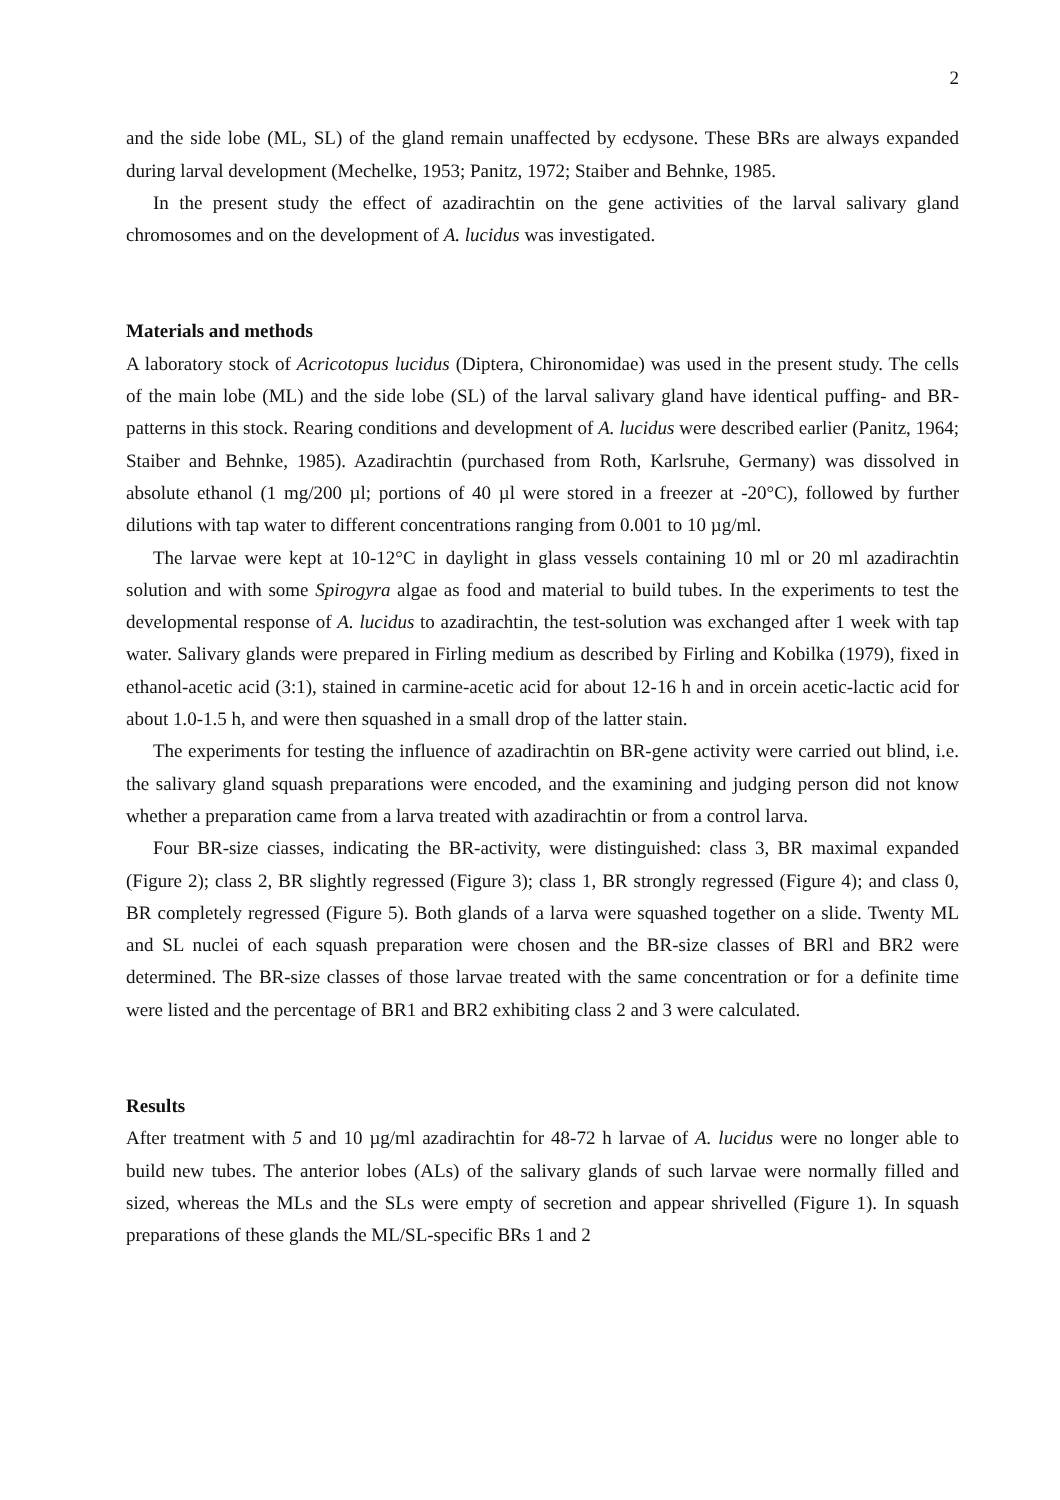2
and the side lobe (ML, SL) of the gland remain unaffected by ecdysone. These BRs are always expanded during larval development (Mechelke, 1953; Panitz, 1972; Staiber and Behnke, 1985.
In the present study the effect of azadirachtin on the gene activities of the larval salivary gland chromosomes and on the development of A. lucidus was investigated.
Materials and methods
A laboratory stock of Acricotopus lucidus (Diptera, Chironomidae) was used in the present study. The cells of the main lobe (ML) and the side lobe (SL) of the larval salivary gland have identical puffing- and BR-patterns in this stock. Rearing conditions and development of A. lucidus were described earlier (Panitz, 1964; Staiber and Behnke, 1985). Azadirachtin (purchased from Roth, Karlsruhe, Germany) was dissolved in absolute ethanol (1 mg/200 µl; portions of 40 µl were stored in a freezer at -20°C), followed by further dilutions with tap water to different concentrations ranging from 0.001 to 10 µg/ml.
The larvae were kept at 10-12°C in daylight in glass vessels containing 10 ml or 20 ml azadirachtin solution and with some Spirogyra algae as food and material to build tubes. In the experiments to test the developmental response of A. lucidus to azadirachtin, the test-solution was exchanged after 1 week with tap water. Salivary glands were prepared in Firling medium as described by Firling and Kobilka (1979), fixed in ethanol-acetic acid (3:1), stained in carmine-acetic acid for about 12-16 h and in orcein acetic-lactic acid for about 1.0-1.5 h, and were then squashed in a small drop of the latter stain.
The experiments for testing the influence of azadirachtin on BR-gene activity were carried out blind, i.e. the salivary gland squash preparations were encoded, and the examining and judging person did not know whether a preparation came from a larva treated with azadirachtin or from a control larva.
Four BR-size ciasses, indicating the BR-activity, were distinguished: class 3, BR maximal expanded (Figure 2); class 2, BR slightly regressed (Figure 3); class 1, BR strongly regressed (Figure 4); and class 0, BR completely regressed (Figure 5). Both glands of a larva were squashed together on a slide. Twenty ML and SL nuclei of each squash preparation were chosen and the BR-size classes of BRl and BR2 were determined. The BR-size classes of those larvae treated with the same concentration or for a definite time were listed and the percentage of BR1 and BR2 exhibiting class 2 and 3 were calculated.
Results
After treatment with 5 and 10 µg/ml azadirachtin for 48-72 h larvae of A. lucidus were no longer able to build new tubes. The anterior lobes (ALs) of the salivary glands of such larvae were normally filled and sized, whereas the MLs and the SLs were empty of secretion and appear shrivelled (Figure 1). In squash preparations of these glands the ML/SL-specific BRs 1 and 2